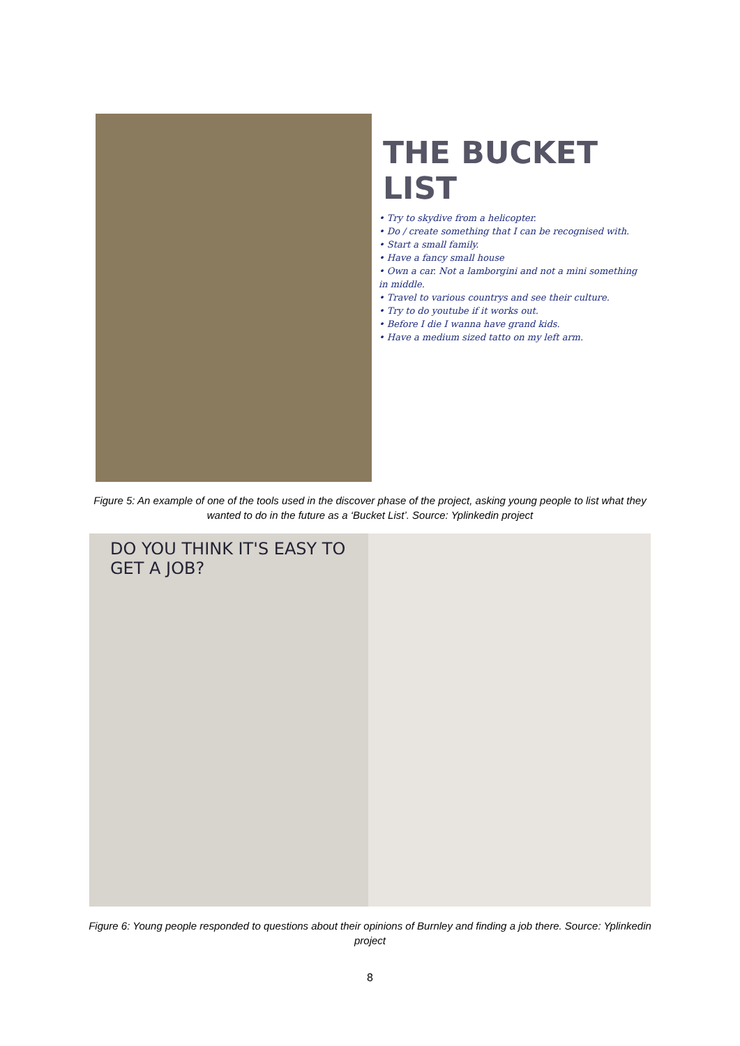THE BUCKET LIST
• Try to skydive from a helicopter.
• Do / create something that I can be recognised with.
• Start a small family.
• Have a fancy small house
• Own a car. Not a lamborgini and not a mini something in middle.
• Travel to various countrys and see their culture.
• Try to do youtube if it works out.
• Before I die I wanna have grand kids.
• Have a medium sized tatto on my left arm.
Figure 5: An example of one of the tools used in the discover phase of the project, asking young people to list what they wanted to do in the future as a ‘Bucket List’. Source: Yplinkedin project
DO YOU THINK IT'S EASY TO GET A JOB?
Figure 6: Young people responded to questions about their opinions of Burnley and finding a job there. Source: Yplinkedin project
8